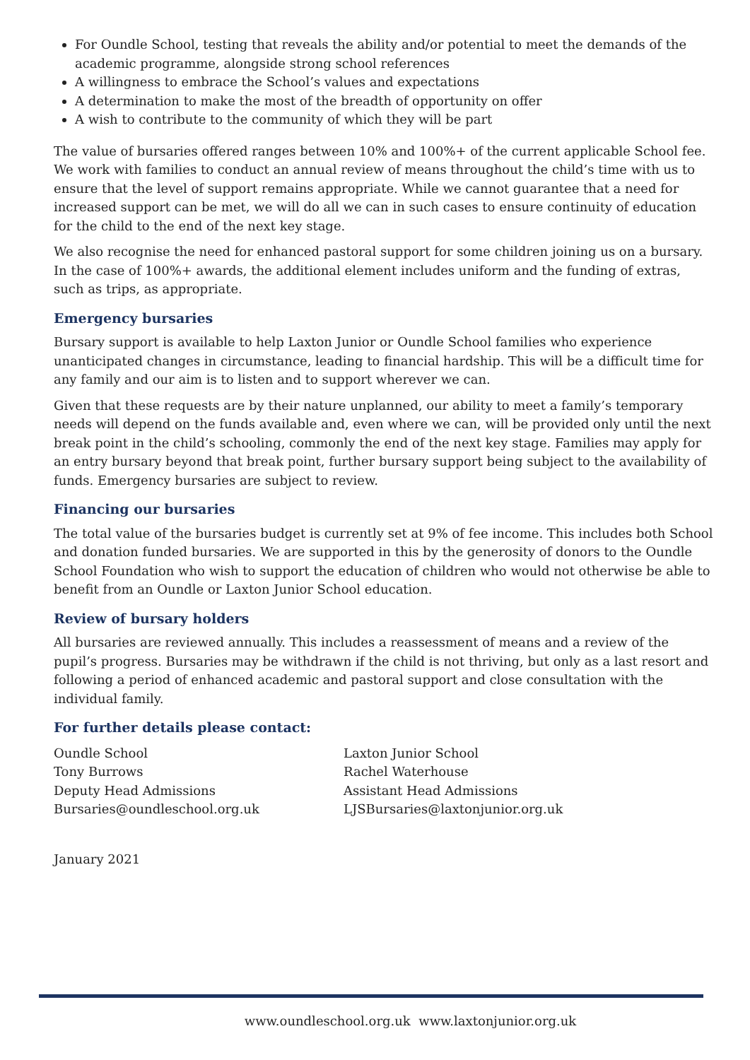For Oundle School, testing that reveals the ability and/or potential to meet the demands of the academic programme, alongside strong school references
A willingness to embrace the School’s values and expectations
A determination to make the most of the breadth of opportunity on offer
A wish to contribute to the community of which they will be part
The value of bursaries offered ranges between 10% and 100%+ of the current applicable School fee. We work with families to conduct an annual review of means throughout the child’s time with us to ensure that the level of support remains appropriate. While we cannot guarantee that a need for increased support can be met, we will do all we can in such cases to ensure continuity of education for the child to the end of the next key stage.
We also recognise the need for enhanced pastoral support for some children joining us on a bursary. In the case of 100%+ awards, the additional element includes uniform and the funding of extras, such as trips, as appropriate.
Emergency bursaries
Bursary support is available to help Laxton Junior or Oundle School families who experience unanticipated changes in circumstance, leading to financial hardship. This will be a difficult time for any family and our aim is to listen and to support wherever we can.
Given that these requests are by their nature unplanned, our ability to meet a family’s temporary needs will depend on the funds available and, even where we can, will be provided only until the next break point in the child’s schooling, commonly the end of the next key stage. Families may apply for an entry bursary beyond that break point, further bursary support being subject to the availability of funds. Emergency bursaries are subject to review.
Financing our bursaries
The total value of the bursaries budget is currently set at 9% of fee income. This includes both School and donation funded bursaries. We are supported in this by the generosity of donors to the Oundle School Foundation who wish to support the education of children who would not otherwise be able to benefit from an Oundle or Laxton Junior School education.
Review of bursary holders
All bursaries are reviewed annually. This includes a reassessment of means and a review of the pupil’s progress. Bursaries may be withdrawn if the child is not thriving, but only as a last resort and following a period of enhanced academic and pastoral support and close consultation with the individual family.
For further details please contact:
Oundle School
Tony Burrows
Deputy Head Admissions
Bursaries@oundleschool.org.uk
Laxton Junior School
Rachel Waterhouse
Assistant Head Admissions
LJSBursaries@laxtonjunior.org.uk
January 2021
www.oundleschool.org.uk www.laxtonjunior.org.uk